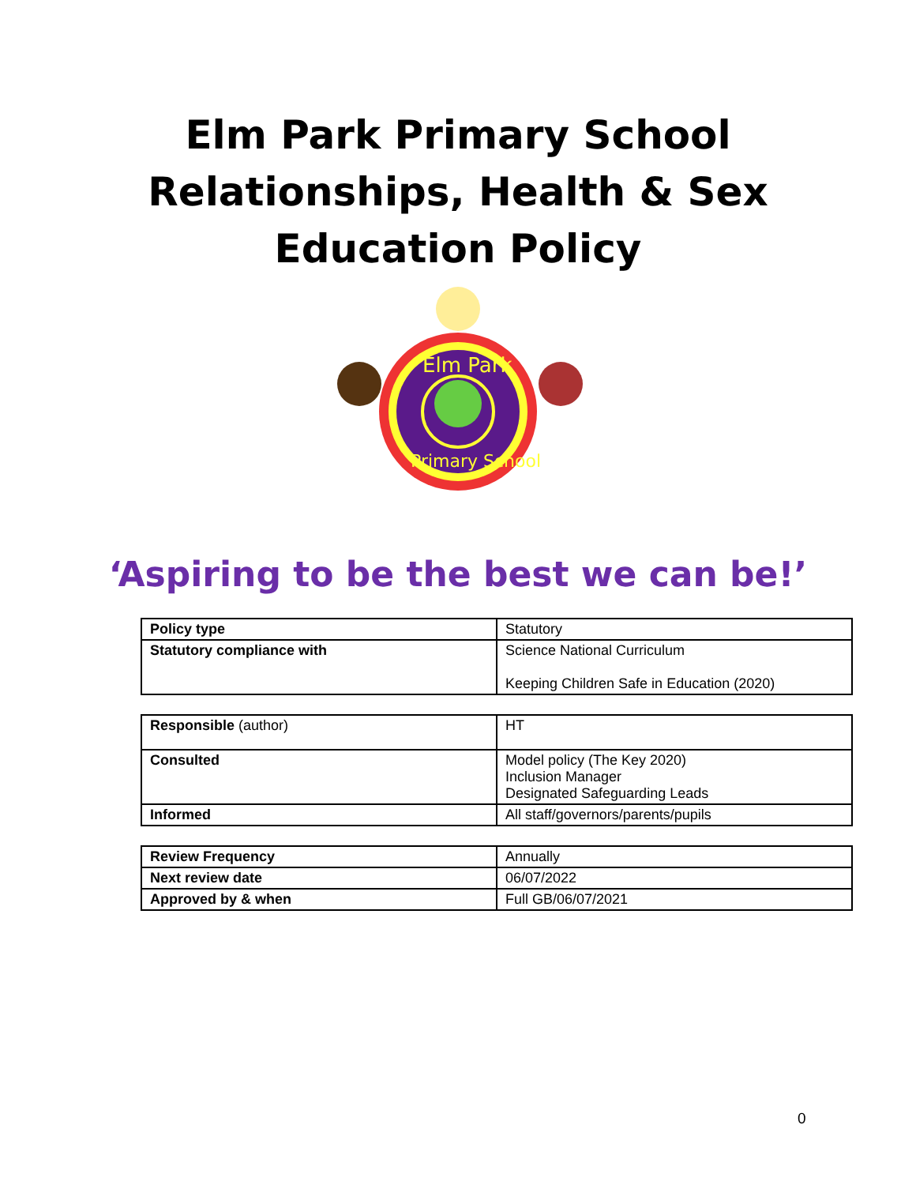Elm Park Primary School
Relationships, Health & Sex
Education Policy
Elm Park
Primary School
‘Aspiring to be the best we can be!’
| Policy type | Statutory |
| Statutory compliance with | Science National Curriculum Keeping Children Safe in Education (2020) |
| Responsible (author) | HT |
| Consulted | Model policy (The Key 2020) Inclusion Manager Designated Safeguarding Leads |
| Informed | All staff/governors/parents/pupils |
| Review Frequency | Annually |
| Next review date | 06/07/2022 |
| Approved by & when | Full GB/06/07/2021 |
0